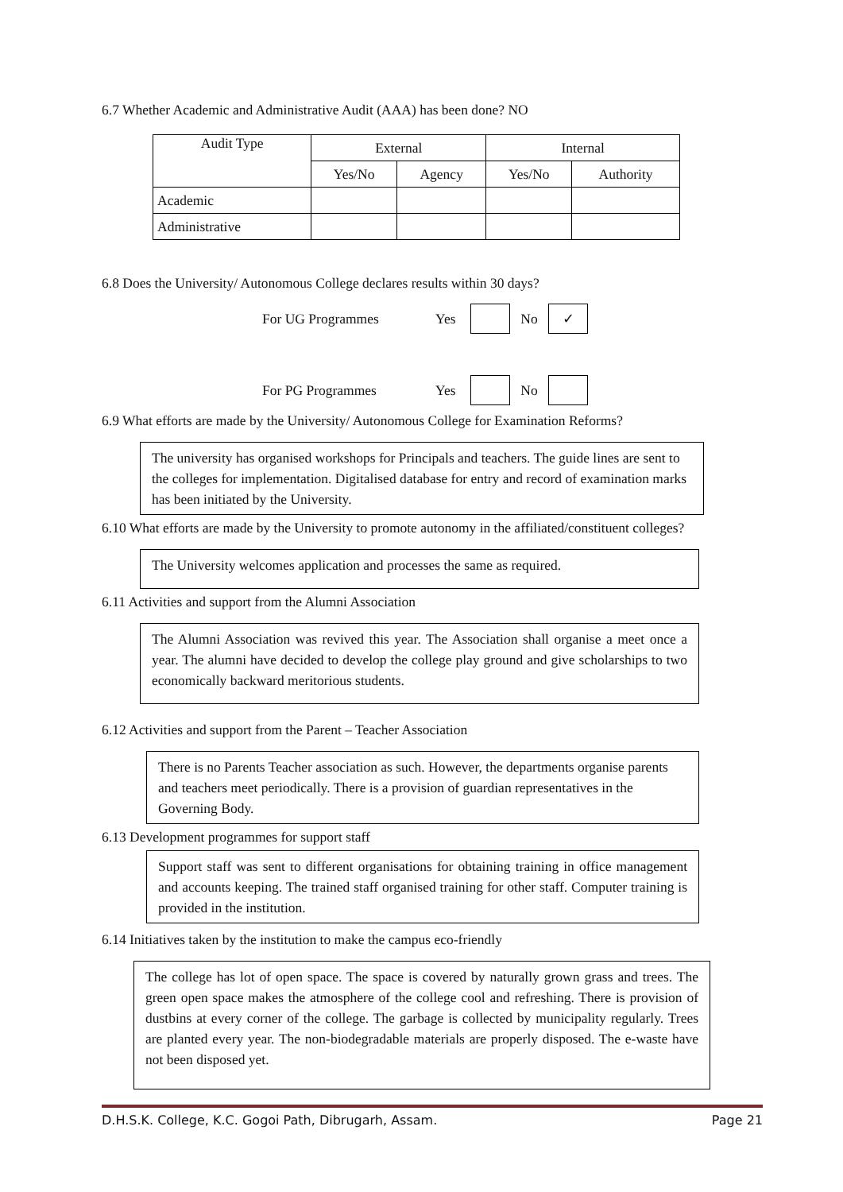6.7 Whether Academic and Administrative Audit (AAA) has been done? NO
| Audit Type | External | | Internal | |
| --- | --- | --- | --- | --- |
| | Yes/No | Agency | Yes/No | Authority |
| Academic | | | | |
| Administrative | | | | |
6.8 Does the University/ Autonomous College declares results within 30 days?
For UG Programmes Yes No ✓
For PG Programmes Yes No
6.9 What efforts are made by the University/ Autonomous College for Examination Reforms?
The university has organised workshops for Principals and teachers. The guide lines are sent to the colleges for implementation. Digitalised database for entry and record of examination marks has been initiated by the University.
6.10 What efforts are made by the University to promote autonomy in the affiliated/constituent colleges?
The University welcomes application and processes the same as required.
6.11 Activities and support from the Alumni Association
The Alumni Association was revived this year. The Association shall organise a meet once a year. The alumni have decided to develop the college play ground and give scholarships to two economically backward meritorious students.
6.12 Activities and support from the Parent – Teacher Association
There is no Parents Teacher association as such. However, the departments organise parents and teachers meet periodically. There is a provision of guardian representatives in the Governing Body.
6.13 Development programmes for support staff
Support staff was sent to different organisations for obtaining training in office management and accounts keeping. The trained staff organised training for other staff. Computer training is provided in the institution.
6.14 Initiatives taken by the institution to make the campus eco-friendly
The college has lot of open space. The space is covered by naturally grown grass and trees. The green open space makes the atmosphere of the college cool and refreshing. There is provision of dustbins at every corner of the college. The garbage is collected by municipality regularly. Trees are planted every year. The non-biodegradable materials are properly disposed. The e-waste have not been disposed yet.
D.H.S.K. College, K.C. Gogoi Path, Dibrugarh, Assam. Page 21